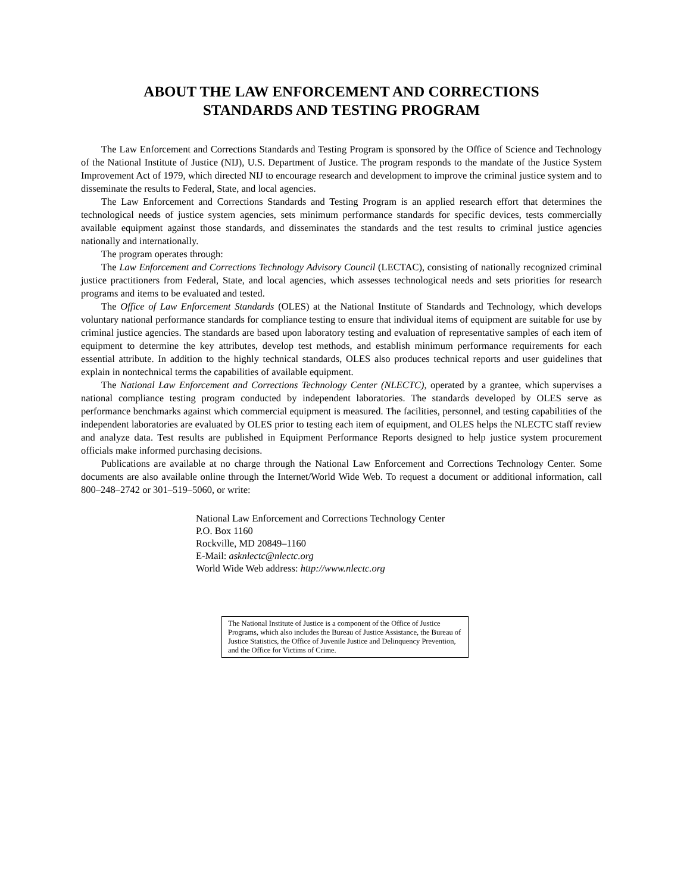ABOUT THE LAW ENFORCEMENT AND CORRECTIONS
STANDARDS AND TESTING PROGRAM
The Law Enforcement and Corrections Standards and Testing Program is sponsored by the Office of Science and Technology of the National Institute of Justice (NIJ), U.S. Department of Justice. The program responds to the mandate of the Justice System Improvement Act of 1979, which directed NIJ to encourage research and development to improve the criminal justice system and to disseminate the results to Federal, State, and local agencies.
The Law Enforcement and Corrections Standards and Testing Program is an applied research effort that determines the technological needs of justice system agencies, sets minimum performance standards for specific devices, tests commercially available equipment against those standards, and disseminates the standards and the test results to criminal justice agencies nationally and internationally.
The program operates through:
The Law Enforcement and Corrections Technology Advisory Council (LECTAC), consisting of nationally recognized criminal justice practitioners from Federal, State, and local agencies, which assesses technological needs and sets priorities for research programs and items to be evaluated and tested.
The Office of Law Enforcement Standards (OLES) at the National Institute of Standards and Technology, which develops voluntary national performance standards for compliance testing to ensure that individual items of equipment are suitable for use by criminal justice agencies. The standards are based upon laboratory testing and evaluation of representative samples of each item of equipment to determine the key attributes, develop test methods, and establish minimum performance requirements for each essential attribute. In addition to the highly technical standards, OLES also produces technical reports and user guidelines that explain in nontechnical terms the capabilities of available equipment.
The National Law Enforcement and Corrections Technology Center (NLECTC), operated by a grantee, which supervises a national compliance testing program conducted by independent laboratories. The standards developed by OLES serve as performance benchmarks against which commercial equipment is measured. The facilities, personnel, and testing capabilities of the independent laboratories are evaluated by OLES prior to testing each item of equipment, and OLES helps the NLECTC staff review and analyze data. Test results are published in Equipment Performance Reports designed to help justice system procurement officials make informed purchasing decisions.
Publications are available at no charge through the National Law Enforcement and Corrections Technology Center. Some documents are also available online through the Internet/World Wide Web. To request a document or additional information, call 800–248–2742 or 301–519–5060, or write:
National Law Enforcement and Corrections Technology Center
P.O. Box 1160
Rockville, MD 20849–1160
E-Mail: asknlectc@nlectc.org
World Wide Web address: http://www.nlectc.org
The National Institute of Justice is a component of the Office of Justice Programs, which also includes the Bureau of Justice Assistance, the Bureau of Justice Statistics, the Office of Juvenile Justice and Delinquency Prevention, and the Office for Victims of Crime.